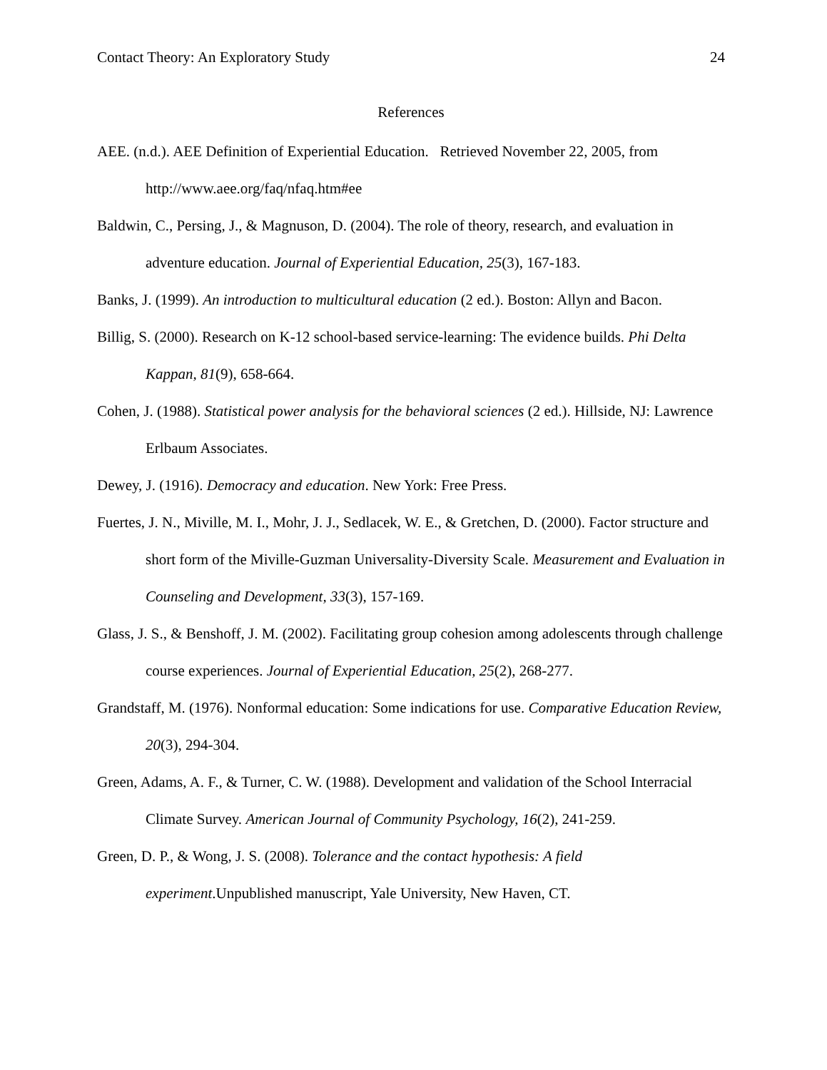Contact Theory: An Exploratory Study 24
References
AEE. (n.d.). AEE Definition of Experiential Education. Retrieved November 22, 2005, from http://www.aee.org/faq/nfaq.htm#ee
Baldwin, C., Persing, J., & Magnuson, D. (2004). The role of theory, research, and evaluation in adventure education. Journal of Experiential Education, 25(3), 167-183.
Banks, J. (1999). An introduction to multicultural education (2 ed.). Boston: Allyn and Bacon.
Billig, S. (2000). Research on K-12 school-based service-learning: The evidence builds. Phi Delta Kappan, 81(9), 658-664.
Cohen, J. (1988). Statistical power analysis for the behavioral sciences (2 ed.). Hillside, NJ: Lawrence Erlbaum Associates.
Dewey, J. (1916). Democracy and education. New York: Free Press.
Fuertes, J. N., Miville, M. I., Mohr, J. J., Sedlacek, W. E., & Gretchen, D. (2000). Factor structure and short form of the Miville-Guzman Universality-Diversity Scale. Measurement and Evaluation in Counseling and Development, 33(3), 157-169.
Glass, J. S., & Benshoff, J. M. (2002). Facilitating group cohesion among adolescents through challenge course experiences. Journal of Experiential Education, 25(2), 268-277.
Grandstaff, M. (1976). Nonformal education: Some indications for use. Comparative Education Review, 20(3), 294-304.
Green, Adams, A. F., & Turner, C. W. (1988). Development and validation of the School Interracial Climate Survey. American Journal of Community Psychology, 16(2), 241-259.
Green, D. P., & Wong, J. S. (2008). Tolerance and the contact hypothesis: A field experiment.Unpublished manuscript, Yale University, New Haven, CT.